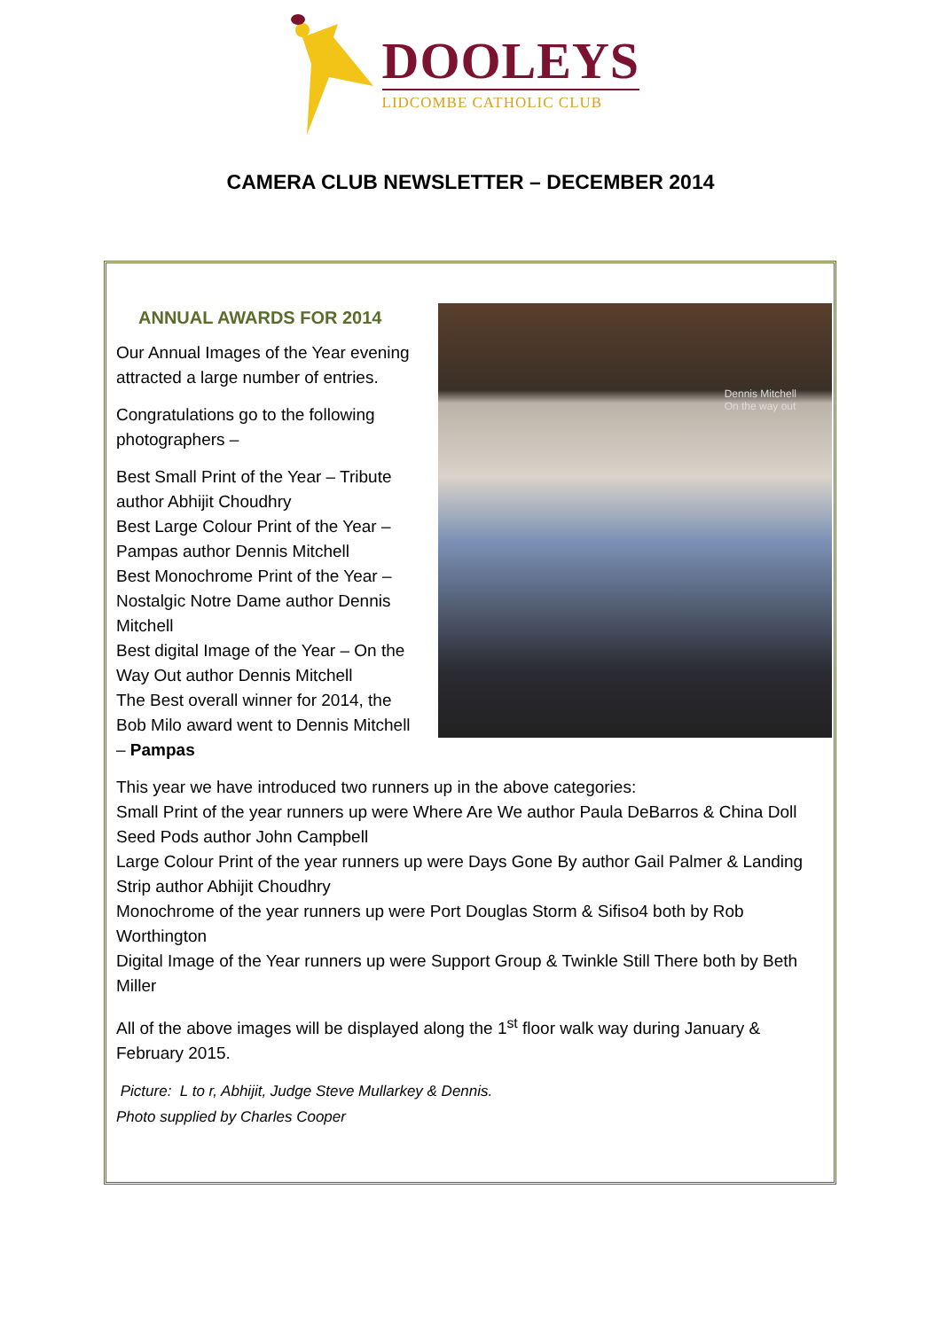DOOLEYS
LIDCOMBE CATHOLIC CLUB
CAMERA CLUB NEWSLETTER – DECEMBER 2014
ANNUAL AWARDS FOR 2014
Dennis Mitchell
On the way out
Our Annual Images of the Year evening attracted a large number of entries.
Congratulations go to the following photographers –
Best Small Print of the Year – Tribute author Abhijit Choudhry
Best Large Colour Print of the Year –Pampas author Dennis Mitchell
Best Monochrome Print of the Year – Nostalgic Notre Dame author Dennis Mitchell
Best digital Image of the Year – On the Way Out author Dennis Mitchell
The Best overall winner for 2014, the Bob Milo award went to Dennis Mitchell – Pampas
This year we have introduced two runners up in the above categories:
Small Print of the year runners up were Where Are We author Paula DeBarros & China Doll Seed Pods author John Campbell
Large Colour Print of the year runners up were Days Gone By author Gail Palmer & Landing Strip author Abhijit Choudhry
Monochrome of the year runners up were Port Douglas Storm & Sifiso4 both by Rob Worthington
Digital Image of the Year runners up were Support Group & Twinkle Still There both by Beth Miller
All of the above images will be displayed along the 1<sup>st</sup> floor walk way during January & February 2015.
Picture: L to r, Abhijit, Judge Steve Mullarkey & Dennis.
Photo supplied by Charles Cooper